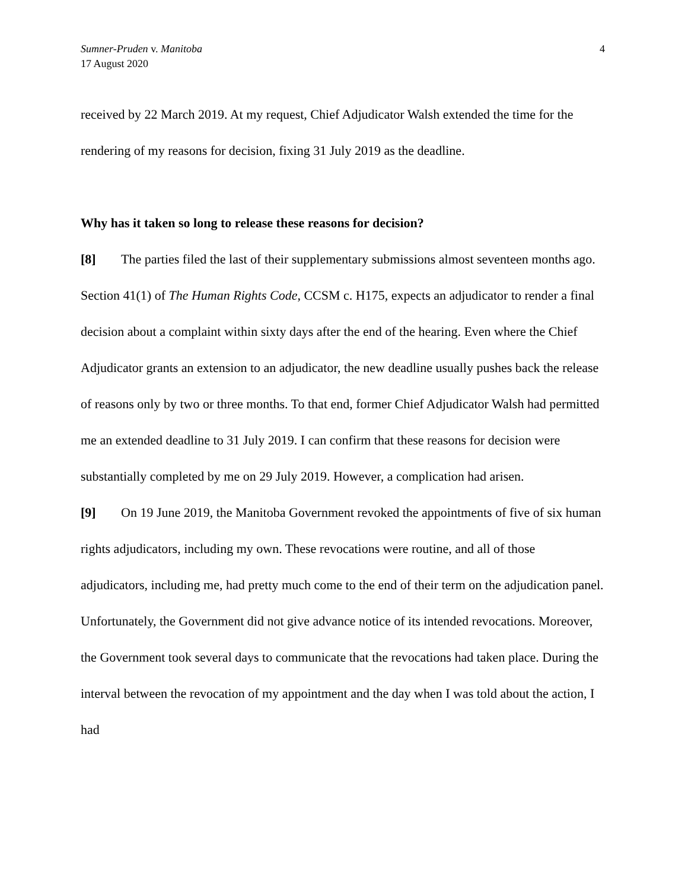Sumner-Pruden v. Manitoba
17 August 2020
4
received by 22 March 2019. At my request, Chief Adjudicator Walsh extended the time for the rendering of my reasons for decision, fixing 31 July 2019 as the deadline.
Why has it taken so long to release these reasons for decision?
[8] The parties filed the last of their supplementary submissions almost seventeen months ago. Section 41(1) of The Human Rights Code, CCSM c. H175, expects an adjudicator to render a final decision about a complaint within sixty days after the end of the hearing. Even where the Chief Adjudicator grants an extension to an adjudicator, the new deadline usually pushes back the release of reasons only by two or three months. To that end, former Chief Adjudicator Walsh had permitted me an extended deadline to 31 July 2019. I can confirm that these reasons for decision were substantially completed by me on 29 July 2019. However, a complication had arisen.
[9] On 19 June 2019, the Manitoba Government revoked the appointments of five of six human rights adjudicators, including my own. These revocations were routine, and all of those adjudicators, including me, had pretty much come to the end of their term on the adjudication panel. Unfortunately, the Government did not give advance notice of its intended revocations. Moreover, the Government took several days to communicate that the revocations had taken place. During the interval between the revocation of my appointment and the day when I was told about the action, I had